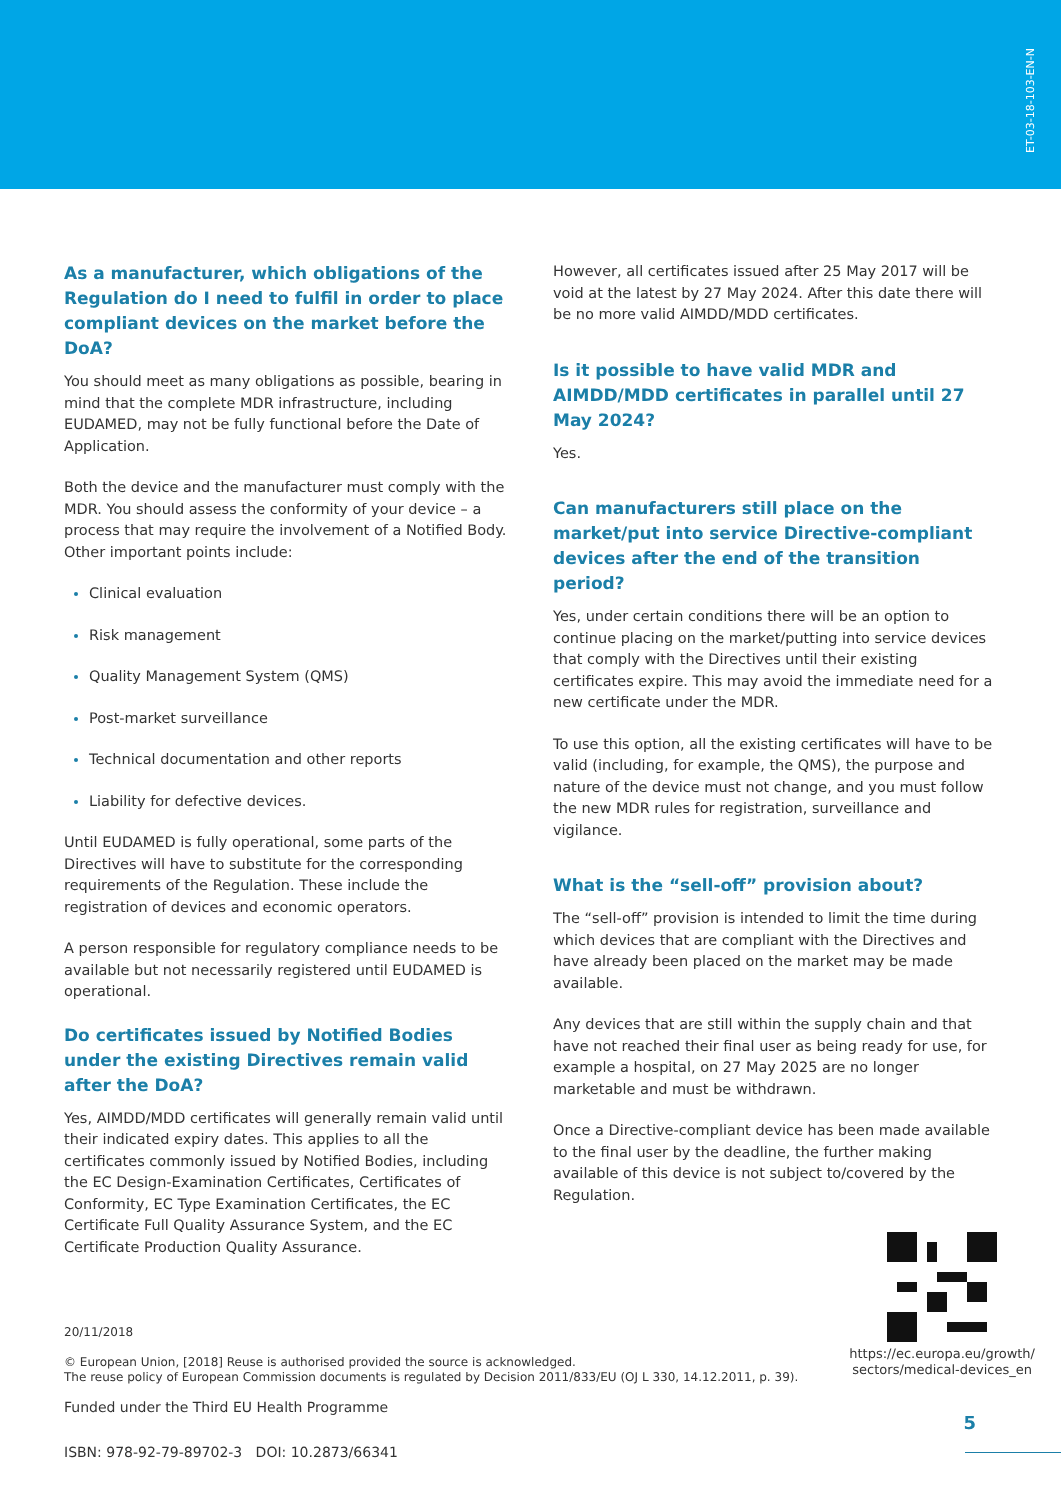ET-03-18-103-EN-N
As a manufacturer, which obligations of the Regu­lation do I need to fulfil in order to place compliant devices on the market before the DoA?
You should meet as many obligations as possible, bearing in mind that the complete MDR infrastructure, including EUDAMED, may not be fully functional before the Date of Application.
Both the device and the manufacturer must comply with the MDR. You should assess the conformity of your device – a process that may require the involvement of a Notified Body. Other important points include:
Clinical evaluation
Risk management
Quality Management System (QMS)
Post-market surveillance
Technical documentation and other reports
Liability for defective devices.
Until EUDAMED is fully operational, some parts of the Directives will have to substitute for the corresponding requirements of the Regulation. These include the registration of devices and economic operators.
A person responsible for regulatory compliance needs to be avail­able but not necessarily registered until EUDAMED is operational.
Do certificates issued by Notified Bodies under the existing Directives remain valid after the DoA?
Yes, AIMDD/MDD certificates will generally remain valid until their indicated expiry dates. This applies to all the certificates commonly issued by Notified Bodies, including the EC Design-Examination Certificates, Certificates of Conformity, EC Type Examination Certificates, the EC Certificate Full Quality Assurance System, and the EC Certificate Production Quality Assurance.
However, all certificates issued after 25 May 2017 will be void at the latest by 27 May 2024. After this date there will be no more valid AIMDD/MDD certificates.
Is it possible to have valid MDR and AIMDD/MDD certificates in parallel until 27 May 2024?
Yes.
Can manufacturers still place on the market/put into service Directive-compliant devices after the end of the transition period?
Yes, under certain conditions there will be an option to continue placing on the market/putting into service devices that comply with the Directives until their existing certificates expire. This may avoid the immediate need for a new certificate under the MDR.
To use this option, all the existing certificates will have to be valid (including, for example, the QMS), the purpose and nature of the device must not change, and you must follow the new MDR rules for registration, surveillance and vigilance.
What is the “sell-off” provision about?
The “sell-off” provision is intended to limit the time during which devices that are compliant with the Directives and have already been placed on the market may be made available.
Any devices that are still within the supply chain and that have not reached their final user as being ready for use, for example a hospital, on 27 May 2025 are no longer marketable and must be withdrawn.
Once a Directive-compliant device has been made available to the final user by the deadline, the further making available of this device is not subject to/covered by the Regulation.
20/11/2018
© European Union, [2018] Reuse is authorised provided the source is acknowledged.
The reuse policy of European Commission documents is regulated by Decision 2011/833/EU (OJ L 330, 14.12.2011, p. 39).
Funded under the Third EU Health Programme
ISBN: 978-92-79-89702-3 DOI: 10.2873/66341
https://ec.europa.eu/growth/
sectors/medical-devices_en
5